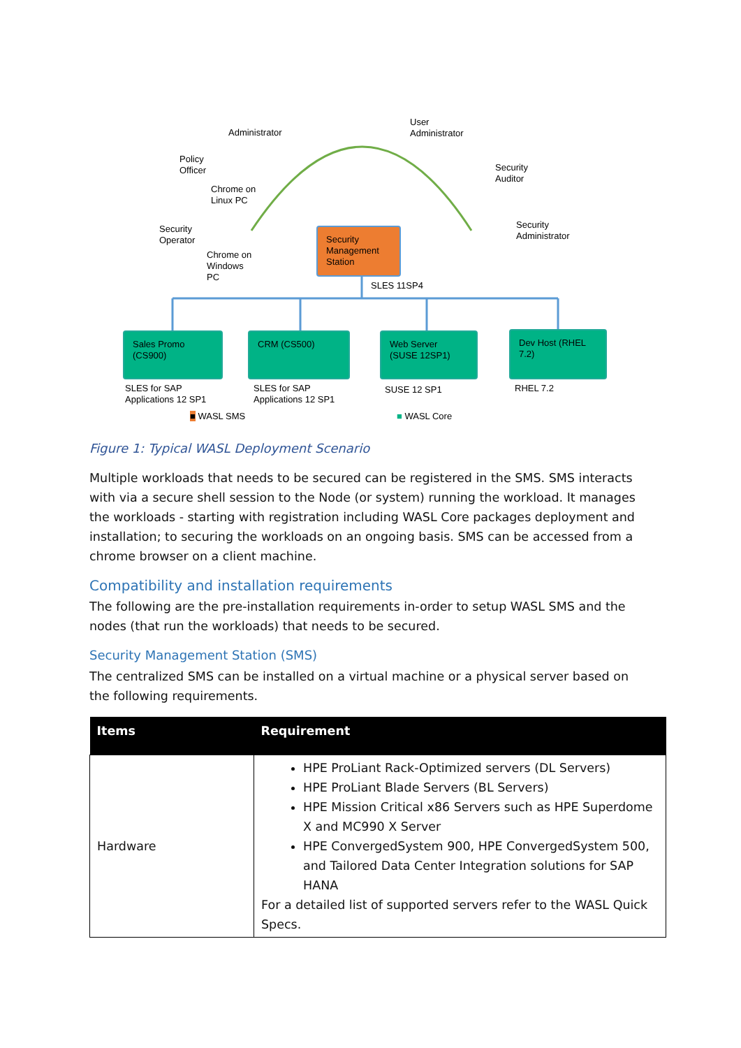Administrator
User
Administrator
Policy
Officer
Chrome on
Linux PC
Security
Auditor
Security
Operator
Chrome on
Windows
PC
Security
Administrator
Security
Management
Station
SLES 11SP4
Sales Promo
(CS900)
CRM (CS500)
Web Server
(SUSE 12SP1)
Dev Host (RHEL
7.2)
SLES for SAP
Applications 12 SP1
SLES for SAP
Applications 12 SP1
SUSE 12 SP1 RHEL 7.2
■ WASL SMS ■ WASL Core
Figure 1: Typical WASL Deployment Scenario
Multiple workloads that needs to be secured can be registered in the SMS. SMS interacts with via a secure shell session to the Node (or system) running the workload. It manages the workloads - starting with registration including WASL Core packages deployment and installation; to securing the workloads on an ongoing basis. SMS can be accessed from a chrome browser on a client machine.
Compatibility and installation requirements
The following are the pre-installation requirements in-order to setup WASL SMS and the nodes (that run the workloads) that needs to be secured.
Security Management Station (SMS)
The centralized SMS can be installed on a virtual machine or a physical server based on the following requirements.
| Items | Requirement |
| --- | --- |
| Hardware | HPE ProLiant Rack-Optimized servers (DL Servers) HPE ProLiant Blade Servers (BL Servers) HPE Mission Critical x86 Servers such as HPE Superdome X and MC990 X Server HPE ConvergedSystem 900, HPE ConvergedSystem 500, and Tailored Data Center Integration solutions for SAP HANA For a detailed list of supported servers refer to the WASL Quick Specs. |